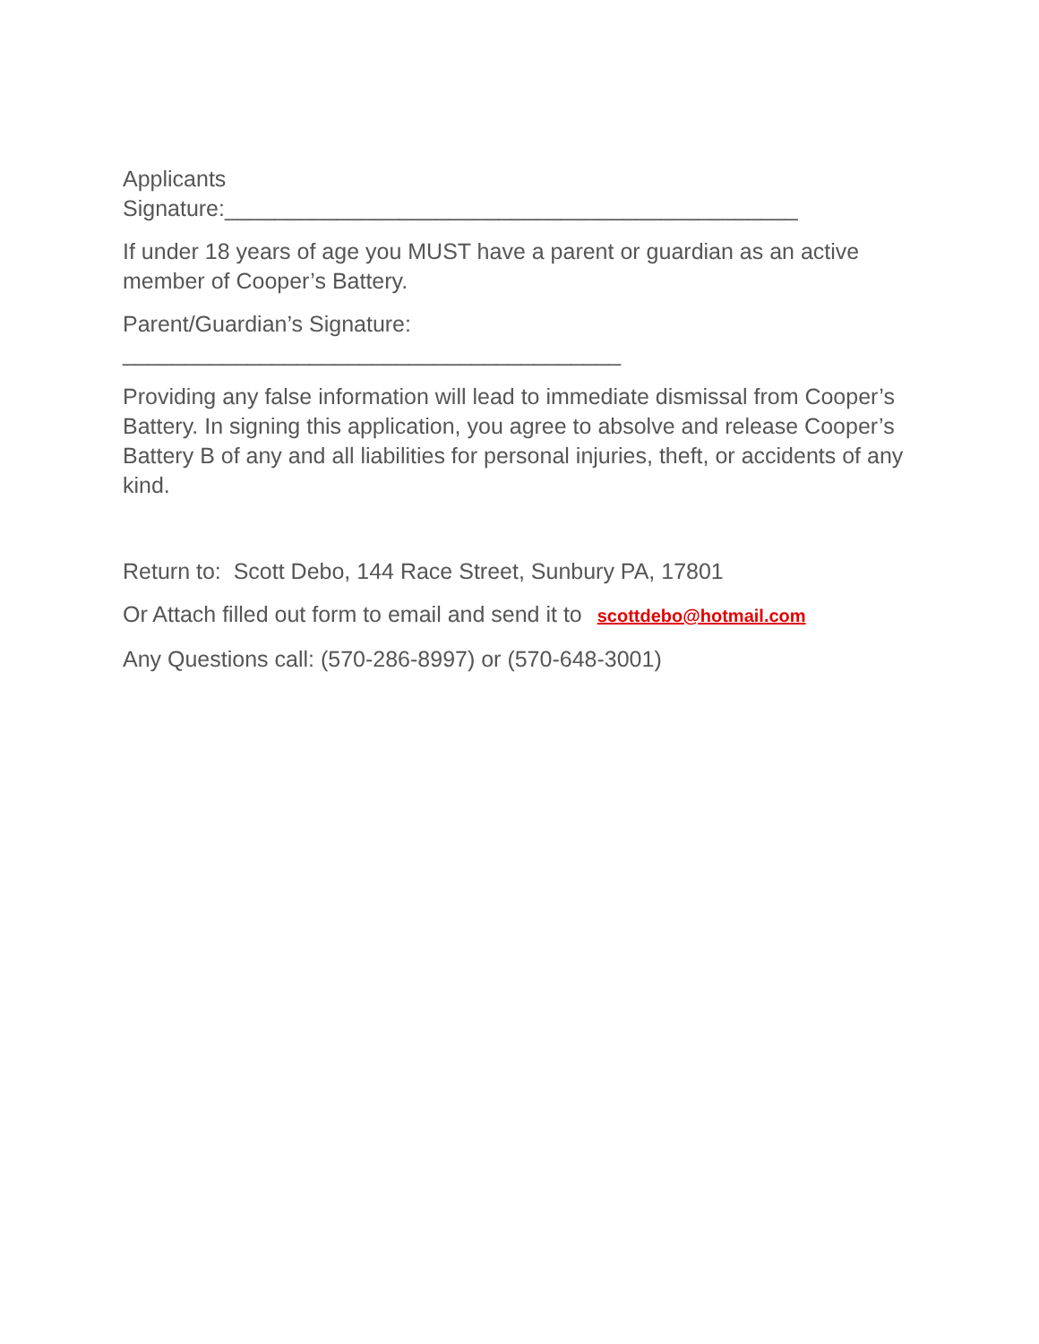Applicants
Signature:______________________________________________
If under 18 years of age you MUST have a parent or guardian as an active member of Cooper’s Battery.
Parent/Guardian’s Signature:
________________________________________
Providing any false information will lead to immediate dismissal from Cooper’s Battery. In signing this application, you agree to absolve and release Cooper’s Battery B of any and all liabilities for personal injuries, theft, or accidents of any kind.
Return to: Scott Debo, 144 Race Street, Sunbury PA, 17801
Or Attach filled out form to email and send it to scottdebo@hotmail.com
Any Questions call: (570-286-8997) or (570-648-3001)